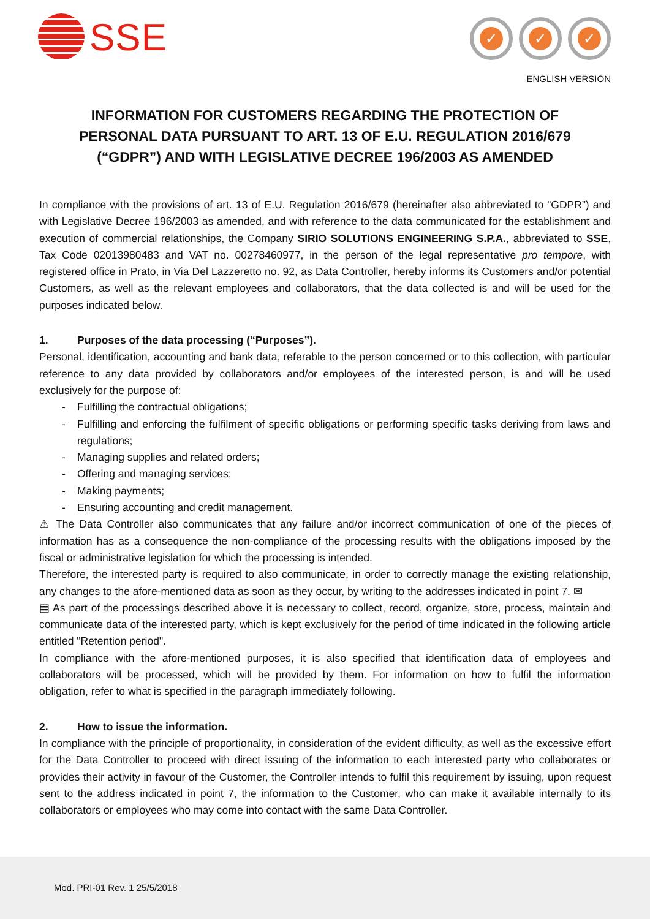SSE
✓ ✓ ✓
ENGLISH VERSION
INFORMATION FOR CUSTOMERS REGARDING THE PROTECTION OF PERSONAL DATA PURSUANT TO ART. 13 OF E.U. REGULATION 2016/679 (“GDPR”) AND WITH LEGISLATIVE DECREE 196/2003 AS AMENDED
In compliance with the provisions of art. 13 of E.U. Regulation 2016/679 (hereinafter also abbreviated to “GDPR”) and with Legislative Decree 196/2003 as amended, and with reference to the data communicated for the establishment and execution of commercial relationships, the Company SIRIO SOLUTIONS ENGINEERING S.P.A., abbreviated to SSE, Tax Code 02013980483 and VAT no. 00278460977, in the person of the legal representative pro tempore, with registered office in Prato, in Via Del Lazzeretto no. 92, as Data Controller, hereby informs its Customers and/or potential Customers, as well as the relevant employees and collaborators, that the data collected is and will be used for the purposes indicated below.
1. Purposes of the data processing (“Purposes”).
Personal, identification, accounting and bank data, referable to the person concerned or to this collection, with particular reference to any data provided by collaborators and/or employees of the interested person, is and will be used exclusively for the purpose of:
Fulfilling the contractual obligations;
Fulfilling and enforcing the fulfilment of specific obligations or performing specific tasks deriving from laws and regulations;
Managing supplies and related orders;
Offering and managing services;
Making payments;
Ensuring accounting and credit management.
⚠ The Data Controller also communicates that any failure and/or incorrect communication of one of the pieces of information has as a consequence the non-compliance of the processing results with the obligations imposed by the fiscal or administrative legislation for which the processing is intended.
Therefore, the interested party is required to also communicate, in order to correctly manage the existing relationship, any changes to the afore-mentioned data as soon as they occur, by writing to the addresses indicated in point 7. ✉
▤ As part of the processings described above it is necessary to collect, record, organize, store, process, maintain and communicate data of the interested party, which is kept exclusively for the period of time indicated in the following article entitled "Retention period".
In compliance with the afore-mentioned purposes, it is also specified that identification data of employees and collaborators will be processed, which will be provided by them. For information on how to fulfil the information obligation, refer to what is specified in the paragraph immediately following.
2. How to issue the information.
In compliance with the principle of proportionality, in consideration of the evident difficulty, as well as the excessive effort for the Data Controller to proceed with direct issuing of the information to each interested party who collaborates or provides their activity in favour of the Customer, the Controller intends to fulfil this requirement by issuing, upon request sent to the address indicated in point 7, the information to the Customer, who can make it available internally to its collaborators or employees who may come into contact with the same Data Controller.
Mod. PRI-01 Rev. 1 25/5/2018